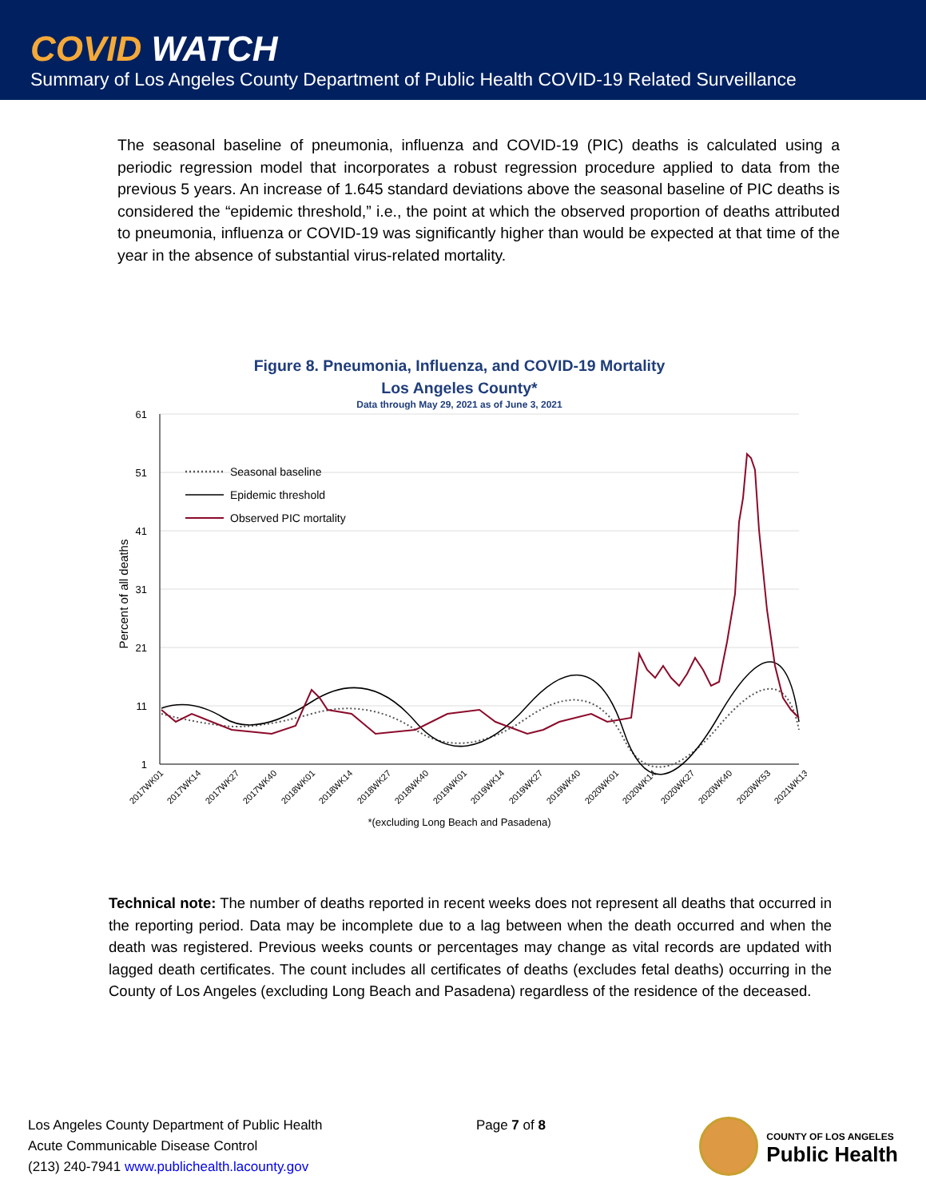COVID WATCH
Summary of Los Angeles County Department of Public Health COVID-19 Related Surveillance
The seasonal baseline of pneumonia, influenza and COVID-19 (PIC) deaths is calculated using a periodic regression model that incorporates a robust regression procedure applied to data from the previous 5 years. An increase of 1.645 standard deviations above the seasonal baseline of PIC deaths is considered the “epidemic threshold,” i.e., the point at which the observed proportion of deaths attributed to pneumonia, influenza or COVID-19 was significantly higher than would be expected at that time of the year in the absence of substantial virus-related mortality.
Figure 8. Pneumonia, Influenza, and COVID-19 Mortality
Los Angeles County*
Data through May 29, 2021 as of June 3, 2021
61
51
41
31
21
11
1
Percent of all deaths
Seasonal baseline
Epidemic threshold
Observed PIC mortality
2017WK01
2017WK14
2017WK27
2017WK40
2018WK01
2018WK14
2018WK27
2018WK40
2019WK01
2019WK14
2019WK27
2019WK40
2020WK01
2020WK14
2020WK27
2020WK40
2020WK53
2021WK13
*(excluding Long Beach and Pasadena)
Technical note: The number of deaths reported in recent weeks does not represent all deaths that occurred in the reporting period. Data may be incomplete due to a lag between when the death occurred and when the death was registered. Previous weeks counts or percentages may change as vital records are updated with lagged death certificates. The count includes all certificates of deaths (excludes fetal deaths) occurring in the County of Los Angeles (excluding Long Beach and Pasadena) regardless of the residence of the deceased.
Los Angeles County Department of Public Health
Acute Communicable Disease Control
(213) 240-7941 www.publichealth.lacounty.gov
Page 7 of 8
COUNTY OF LOS ANGELES
Public Health